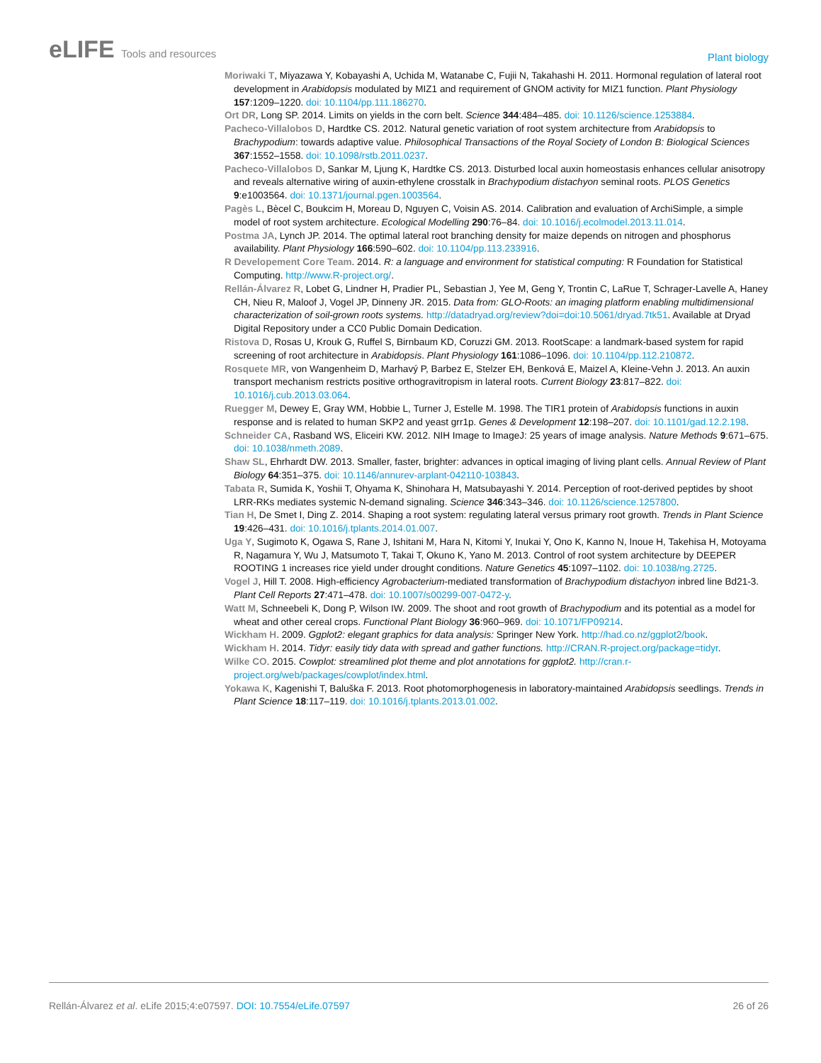eLIFE Tools and resources
Plant biology
Moriwaki T, Miyazawa Y, Kobayashi A, Uchida M, Watanabe C, Fujii N, Takahashi H. 2011. Hormonal regulation of lateral root development in Arabidopsis modulated by MIZ1 and requirement of GNOM activity for MIZ1 function. Plant Physiology 157:1209–1220. doi: 10.1104/pp.111.186270.
Ort DR, Long SP. 2014. Limits on yields in the corn belt. Science 344:484–485. doi: 10.1126/science.1253884.
Pacheco-Villalobos D, Hardtke CS. 2012. Natural genetic variation of root system architecture from Arabidopsis to Brachypodium: towards adaptive value. Philosophical Transactions of the Royal Society of London B: Biological Sciences 367:1552–1558. doi: 10.1098/rstb.2011.0237.
Pacheco-Villalobos D, Sankar M, Ljung K, Hardtke CS. 2013. Disturbed local auxin homeostasis enhances cellular anisotropy and reveals alternative wiring of auxin-ethylene crosstalk in Brachypodium distachyon seminal roots. PLOS Genetics 9:e1003564. doi: 10.1371/journal.pgen.1003564.
Pagès L, Bècel C, Boukcim H, Moreau D, Nguyen C, Voisin AS. 2014. Calibration and evaluation of ArchiSimple, a simple model of root system architecture. Ecological Modelling 290:76–84. doi: 10.1016/j.ecolmodel.2013.11.014.
Postma JA, Lynch JP. 2014. The optimal lateral root branching density for maize depends on nitrogen and phosphorus availability. Plant Physiology 166:590–602. doi: 10.1104/pp.113.233916.
R Developement Core Team. 2014. R: a language and environment for statistical computing: R Foundation for Statistical Computing. http://www.R-project.org/.
Rellán-Álvarez R, Lobet G, Lindner H, Pradier PL, Sebastian J, Yee M, Geng Y, Trontin C, LaRue T, Schrager-Lavelle A, Haney CH, Nieu R, Maloof J, Vogel JP, Dinneny JR. 2015. Data from: GLO-Roots: an imaging platform enabling multidimensional characterization of soil-grown roots systems. http://datadryad.org/review?doi=doi:10.5061/dryad.7tk51. Available at Dryad Digital Repository under a CC0 Public Domain Dedication.
Ristova D, Rosas U, Krouk G, Ruffel S, Birnbaum KD, Coruzzi GM. 2013. RootScape: a landmark-based system for rapid screening of root architecture in Arabidopsis. Plant Physiology 161:1086–1096. doi: 10.1104/pp.112.210872.
Rosquete MR, von Wangenheim D, Marhavý P, Barbez E, Stelzer EH, Benková E, Maizel A, Kleine-Vehn J. 2013. An auxin transport mechanism restricts positive orthogravitropism in lateral roots. Current Biology 23:817–822. doi: 10.1016/j.cub.2013.03.064.
Ruegger M, Dewey E, Gray WM, Hobbie L, Turner J, Estelle M. 1998. The TIR1 protein of Arabidopsis functions in auxin response and is related to human SKP2 and yeast grr1p. Genes & Development 12:198–207. doi: 10.1101/gad.12.2.198.
Schneider CA, Rasband WS, Eliceiri KW. 2012. NIH Image to ImageJ: 25 years of image analysis. Nature Methods 9:671–675. doi: 10.1038/nmeth.2089.
Shaw SL, Ehrhardt DW. 2013. Smaller, faster, brighter: advances in optical imaging of living plant cells. Annual Review of Plant Biology 64:351–375. doi: 10.1146/annurev-arplant-042110-103843.
Tabata R, Sumida K, Yoshii T, Ohyama K, Shinohara H, Matsubayashi Y. 2014. Perception of root-derived peptides by shoot LRR-RKs mediates systemic N-demand signaling. Science 346:343–346. doi: 10.1126/science.1257800.
Tian H, De Smet I, Ding Z. 2014. Shaping a root system: regulating lateral versus primary root growth. Trends in Plant Science 19:426–431. doi: 10.1016/j.tplants.2014.01.007.
Uga Y, Sugimoto K, Ogawa S, Rane J, Ishitani M, Hara N, Kitomi Y, Inukai Y, Ono K, Kanno N, Inoue H, Takehisa H, Motoyama R, Nagamura Y, Wu J, Matsumoto T, Takai T, Okuno K, Yano M. 2013. Control of root system architecture by DEEPER ROOTING 1 increases rice yield under drought conditions. Nature Genetics 45:1097–1102. doi: 10.1038/ng.2725.
Vogel J, Hill T. 2008. High-efficiency Agrobacterium-mediated transformation of Brachypodium distachyon inbred line Bd21-3. Plant Cell Reports 27:471–478. doi: 10.1007/s00299-007-0472-y.
Watt M, Schneebeli K, Dong P, Wilson IW. 2009. The shoot and root growth of Brachypodium and its potential as a model for wheat and other cereal crops. Functional Plant Biology 36:960–969. doi: 10.1071/FP09214.
Wickham H. 2009. Ggplot2: elegant graphics for data analysis: Springer New York. http://had.co.nz/ggplot2/book.
Wickham H. 2014. Tidyr: easily tidy data with spread and gather functions. http://CRAN.R-project.org/package=tidyr.
Wilke CO. 2015. Cowplot: streamlined plot theme and plot annotations for ggplot2. http://cran.r-project.org/web/packages/cowplot/index.html.
Yokawa K, Kagenishi T, Baluška F. 2013. Root photomorphogenesis in laboratory-maintained Arabidopsis seedlings. Trends in Plant Science 18:117–119. doi: 10.1016/j.tplants.2013.01.002.
Rellán-Álvarez et al. eLife 2015;4:e07597. DOI: 10.7554/eLife.07597
26 of 26